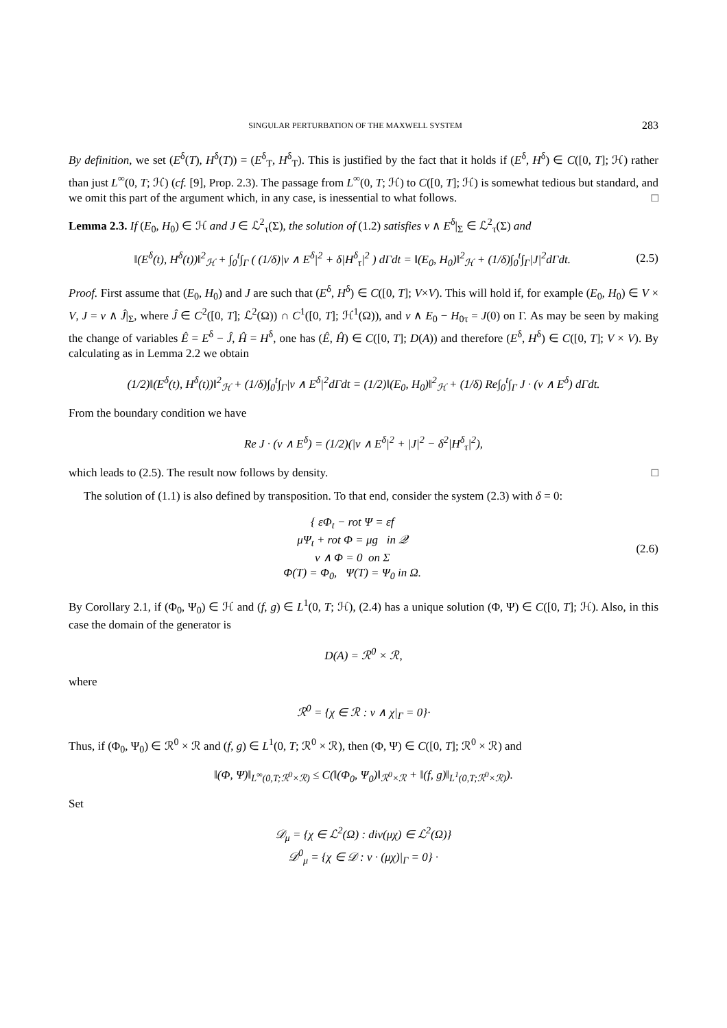SINGULAR PERTURBATION OF THE MAXWELL SYSTEM 283
By definition, we set (E<sup>δ</sup>(T), H<sup>δ</sup>(T)) = (E<sup>δ</sup><sub>T</sub>, H<sup>δ</sup><sub>T</sub>). This is justified by the fact that it holds if (E<sup>δ</sup>, H<sup>δ</sup>) ∈ C([0, T]; ℋ) rather than just L<sup>∞</sup>(0, T; ℋ) (cf. [9], Prop. 2.3). The passage from L<sup>∞</sup>(0, T; ℋ) to C([0, T]; ℋ) is somewhat tedious but standard, and we omit this part of the argument which, in any case, is inessential to what follows. □
Lemma 2.3. If (E<sub>0</sub>, H<sub>0</sub>) ∈ ℋ and J ∈ ℒ<sup>2</sup><sub>τ</sub>(Σ), the solution of (1.2) satisfies ν ∧ E<sup>δ</sup>|<sub>Σ</sub> ∈ ℒ<sup>2</sup><sub>τ</sub>(Σ) and
‖(E<sup>δ</sup>(t), H<sup>δ</sup>(t))‖<sup>2</sup><sub>ℋ</sub> + ∫<sub>0</sub><sup>t</sup>∫<sub>Γ</sub> ( (1/δ)|ν ∧ E<sup>δ</sup>|<sup>2</sup> + δ|H<sup>δ</sup><sub>τ</sub>|<sup>2</sup> ) dΓdt = ‖(E<sub>0</sub>, H<sub>0</sub>)‖<sup>2</sup><sub>ℋ</sub> + (1/δ)∫<sub>0</sub><sup>t</sup>∫<sub>Γ</sub>|J|<sup>2</sup>dΓdt. (2.5)
Proof. First assume that (E<sub>0</sub>, H<sub>0</sub>) and J are such that (E<sup>δ</sup>, H<sup>δ</sup>) ∈ C([0, T]; V×V). This will hold if, for example (E<sub>0</sub>, H<sub>0</sub>) ∈ V × V, J = ν ∧ Ĵ|<sub>Σ</sub>, where Ĵ ∈ C<sup>2</sup>([0, T]; ℒ<sup>2</sup>(Ω)) ∩ C<sup>1</sup>([0, T]; ℋ<sup>1</sup>(Ω)), and ν ∧ E<sub>0</sub> − H<sub>0τ</sub> = J(0) on Γ. As may be seen by making the change of variables Ê = E<sup>δ</sup> − Ĵ, Ĥ = H<sup>δ</sup>, one has (Ê, Ĥ) ∈ C([0, T]; D(A)) and therefore (E<sup>δ</sup>, H<sup>δ</sup>) ∈ C([0, T]; V × V). By calculating as in Lemma 2.2 we obtain
(1/2)‖(E<sup>δ</sup>(t), H<sup>δ</sup>(t))‖<sup>2</sup><sub>ℋ</sub> + (1/δ)∫<sub>0</sub><sup>t</sup>∫<sub>Γ</sub>|ν ∧ E<sup>δ</sup>|<sup>2</sup>dΓdt = (1/2)‖(E<sub>0</sub>, H<sub>0</sub>)‖<sup>2</sup><sub>ℋ</sub> + (1/δ) Re∫<sub>0</sub><sup>t</sup>∫<sub>Γ</sub> J · (ν ∧ E<sup>δ</sup>) dΓdt.
From the boundary condition we have
Re J · (ν ∧ E<sup>δ</sup>) = (1/2)(|ν ∧ E<sup>δ</sup>|<sup>2</sup> + |J|<sup>2</sup> − δ<sup>2</sup>|H<sup>δ</sup><sub>τ</sub>|<sup>2</sup>),
which leads to (2.5). The result now follows by density. □
The solution of (1.1) is also defined by transposition. To that end, consider the system (2.3) with δ = 0:
{ εΦ<sub>t</sub> − rot Ψ = εf
μΨ<sub>t</sub> + rot Φ = μg in 𝒬
ν ∧ Φ = 0 on Σ
Φ(T) = Φ<sub>0</sub>, Ψ(T) = Ψ<sub>0</sub> in Ω. (2.6)
By Corollary 2.1, if (Φ<sub>0</sub>, Ψ<sub>0</sub>) ∈ ℋ and (f, g) ∈ L<sup>1</sup>(0, T; ℋ), (2.4) has a unique solution (Φ, Ψ) ∈ C([0, T]; ℋ). Also, in this case the domain of the generator is
D(A) = ℛ<sup>0</sup> × ℛ,
where
ℛ<sup>0</sup> = {χ ∈ ℛ : ν ∧ χ|<sub>Γ</sub> = 0}·
Thus, if (Φ<sub>0</sub>, Ψ<sub>0</sub>) ∈ ℛ<sup>0</sup> × ℛ and (f, g) ∈ L<sup>1</sup>(0, T; ℛ<sup>0</sup> × ℛ), then (Φ, Ψ) ∈ C([0, T]; ℛ<sup>0</sup> × ℛ) and
‖(Φ, Ψ)‖<sub>L<sup>∞</sup>(0,T;ℛ<sup>0</sup>×ℛ)</sub> ≤ C(‖(Φ<sub>0</sub>, Ψ<sub>0</sub>)‖<sub>ℛ<sup>0</sup>×ℛ</sub> + ‖(f, g)‖<sub>L<sup>1</sup>(0,T;ℛ<sup>0</sup>×ℛ)</sub>).
Set
𝒟<sub>μ</sub> = {χ ∈ ℒ<sup>2</sup>(Ω) : div(μχ) ∈ ℒ<sup>2</sup>(Ω)}
𝒟<sup>0</sup><sub>μ</sub> = {χ ∈ 𝒟 : ν · (μχ)|<sub>Γ</sub> = 0} ·